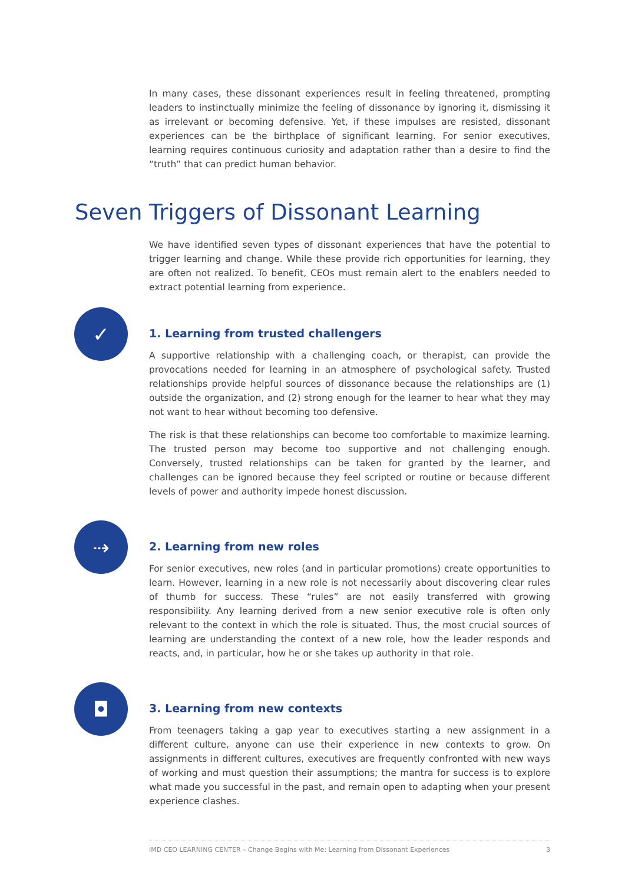In many cases, these dissonant experiences result in feeling threatened, prompting leaders to instinctually minimize the feeling of dissonance by ignoring it, dismissing it as irrelevant or becoming defensive. Yet, if these impulses are resisted, dissonant experiences can be the birthplace of significant learning. For senior executives, learning requires continuous curiosity and adaptation rather than a desire to find the “truth” that can predict human behavior.
Seven Triggers of Dissonant Learning
We have identified seven types of dissonant experiences that have the potential to trigger learning and change. While these provide rich opportunities for learning, they are often not realized. To benefit, CEOs must remain alert to the enablers needed to extract potential learning from experience.
✓
1. Learning from trusted challengers
A supportive relationship with a challenging coach, or therapist, can provide the provocations needed for learning in an atmosphere of psychological safety. Trusted relationships provide helpful sources of dissonance because the relationships are (1) outside the organization, and (2) strong enough for the learner to hear what they may not want to hear without becoming too defensive.
The risk is that these relationships can become too comfortable to maximize learning. The trusted person may become too supportive and not challenging enough. Conversely, trusted relationships can be taken for granted by the learner, and challenges can be ignored because they feel scripted or routine or because different levels of power and authority impede honest discussion.
⇢
2. Learning from new roles
For senior executives, new roles (and in particular promotions) create opportunities to learn. However, learning in a new role is not necessarily about discovering clear rules of thumb for success. These “rules” are not easily transferred with growing responsibility. Any learning derived from a new senior executive role is often only relevant to the context in which the role is situated. Thus, the most crucial sources of learning are understanding the context of a new role, how the leader responds and reacts, and, in particular, how he or she takes up authority in that role.
◘
3. Learning from new contexts
From teenagers taking a gap year to executives starting a new assignment in a different culture, anyone can use their experience in new contexts to grow. On assignments in different cultures, executives are frequently confronted with new ways of working and must question their assumptions; the mantra for success is to explore what made you successful in the past, and remain open to adapting when your present experience clashes.
IMD CEO LEARNING CENTER – Change Begins with Me: Learning from Dissonant Experiences 3